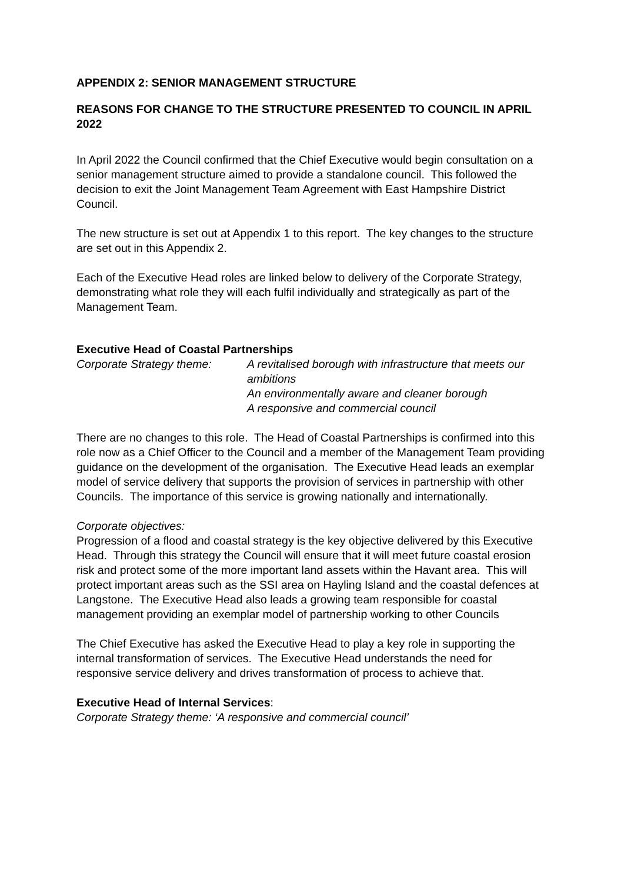APPENDIX 2: SENIOR MANAGEMENT STRUCTURE
REASONS FOR CHANGE TO THE STRUCTURE PRESENTED TO COUNCIL IN APRIL 2022
In April 2022 the Council confirmed that the Chief Executive would begin consultation on a senior management structure aimed to provide a standalone council. This followed the decision to exit the Joint Management Team Agreement with East Hampshire District Council.
The new structure is set out at Appendix 1 to this report. The key changes to the structure are set out in this Appendix 2.
Each of the Executive Head roles are linked below to delivery of the Corporate Strategy, demonstrating what role they will each fulfil individually and strategically as part of the Management Team.
Executive Head of Coastal Partnerships
Corporate Strategy theme: A revitalised borough with infrastructure that meets our ambitions
An environmentally aware and cleaner borough
A responsive and commercial council
There are no changes to this role. The Head of Coastal Partnerships is confirmed into this role now as a Chief Officer to the Council and a member of the Management Team providing guidance on the development of the organisation. The Executive Head leads an exemplar model of service delivery that supports the provision of services in partnership with other Councils. The importance of this service is growing nationally and internationally.
Corporate objectives:
Progression of a flood and coastal strategy is the key objective delivered by this Executive Head. Through this strategy the Council will ensure that it will meet future coastal erosion risk and protect some of the more important land assets within the Havant area. This will protect important areas such as the SSI area on Hayling Island and the coastal defences at Langstone. The Executive Head also leads a growing team responsible for coastal management providing an exemplar model of partnership working to other Councils
The Chief Executive has asked the Executive Head to play a key role in supporting the internal transformation of services. The Executive Head understands the need for responsive service delivery and drives transformation of process to achieve that.
Executive Head of Internal Services:
Corporate Strategy theme: ‘A responsive and commercial council’